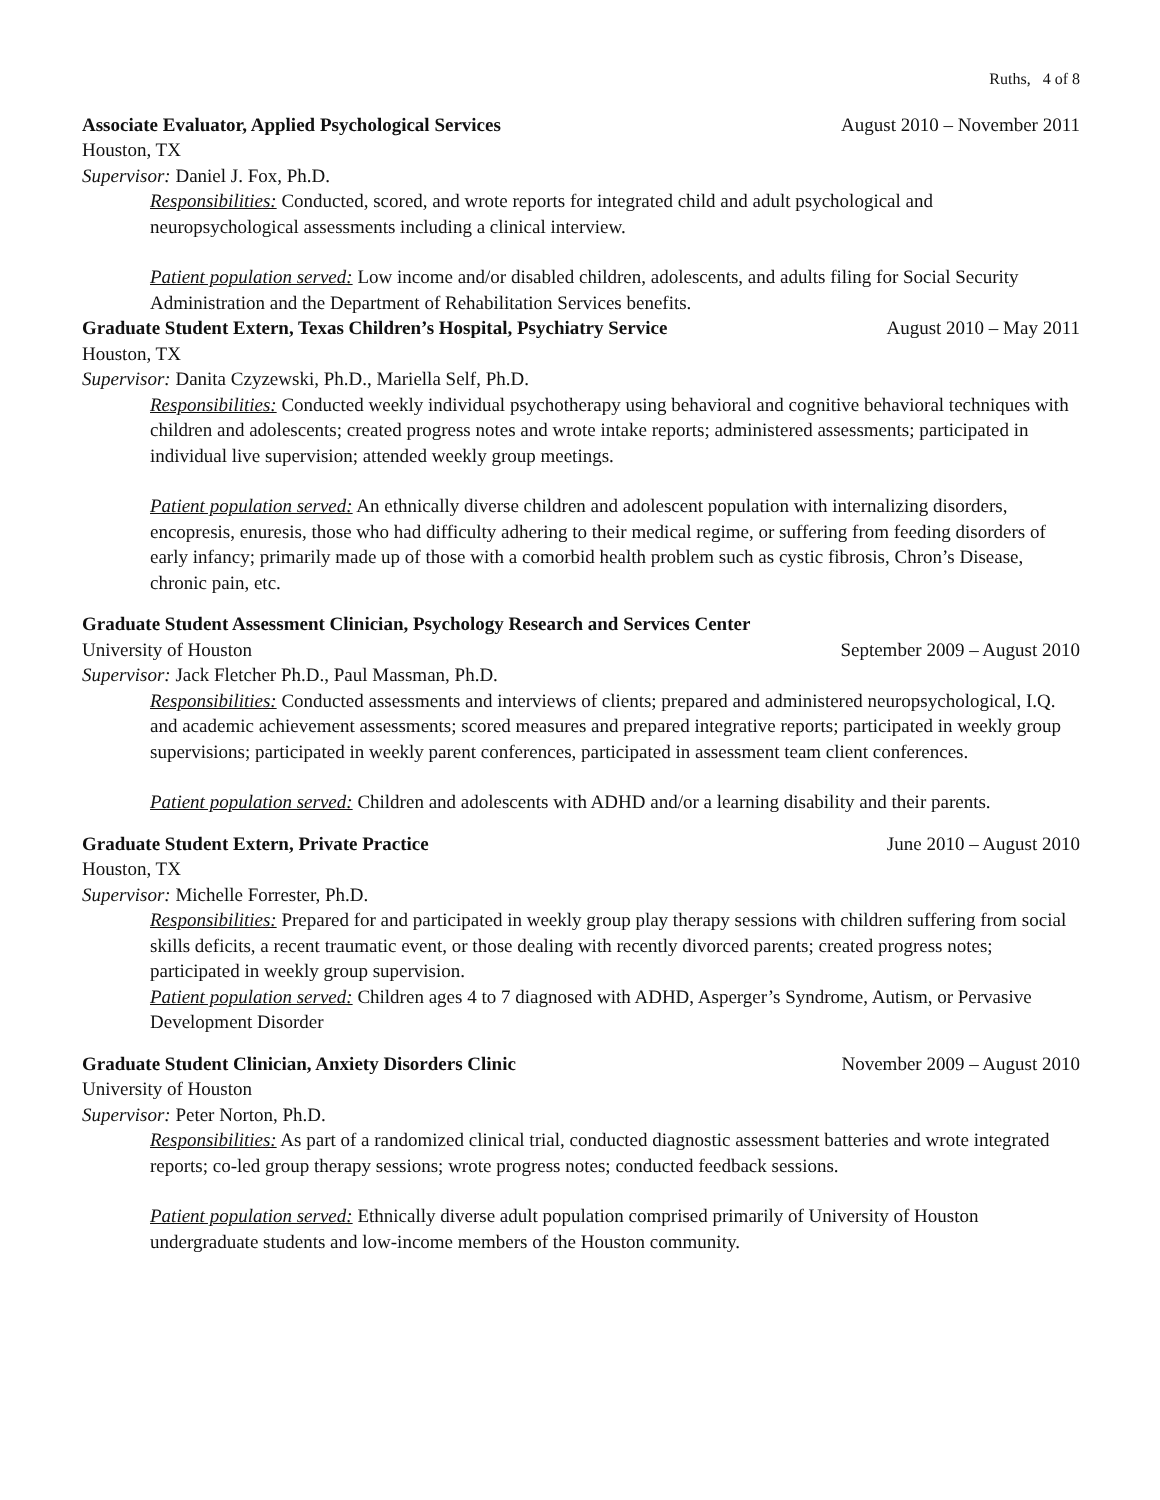Ruths, 4 of 8
Associate Evaluator, Applied Psychological Services August 2010 – November 2011
Houston, TX
Supervisor: Daniel J. Fox, Ph.D.
Responsibilities: Conducted, scored, and wrote reports for integrated child and adult psychological and neuropsychological assessments including a clinical interview.
Patient population served: Low income and/or disabled children, adolescents, and adults filing for Social Security Administration and the Department of Rehabilitation Services benefits.
Graduate Student Extern, Texas Children’s Hospital, Psychiatry Service August 2010 – May 2011
Houston, TX
Supervisor: Danita Czyzewski, Ph.D., Mariella Self, Ph.D.
Responsibilities: Conducted weekly individual psychotherapy using behavioral and cognitive behavioral techniques with children and adolescents; created progress notes and wrote intake reports; administered assessments; participated in individual live supervision; attended weekly group meetings.
Patient population served: An ethnically diverse children and adolescent population with internalizing disorders, encopresis, enuresis, those who had difficulty adhering to their medical regime, or suffering from feeding disorders of early infancy; primarily made up of those with a comorbid health problem such as cystic fibrosis, Chron’s Disease, chronic pain, etc.
Graduate Student Assessment Clinician, Psychology Research and Services Center
University of Houston September 2009 – August 2010
Supervisor: Jack Fletcher Ph.D., Paul Massman, Ph.D.
Responsibilities: Conducted assessments and interviews of clients; prepared and administered neuropsychological, I.Q. and academic achievement assessments; scored measures and prepared integrative reports; participated in weekly group supervisions; participated in weekly parent conferences, participated in assessment team client conferences.
Patient population served: Children and adolescents with ADHD and/or a learning disability and their parents.
Graduate Student Extern, Private Practice June 2010 – August 2010
Houston, TX
Supervisor: Michelle Forrester, Ph.D.
Responsibilities: Prepared for and participated in weekly group play therapy sessions with children suffering from social skills deficits, a recent traumatic event, or those dealing with recently divorced parents; created progress notes; participated in weekly group supervision.
Patient population served: Children ages 4 to 7 diagnosed with ADHD, Asperger’s Syndrome, Autism, or Pervasive Development Disorder
Graduate Student Clinician, Anxiety Disorders Clinic November 2009 – August 2010
University of Houston
Supervisor: Peter Norton, Ph.D.
Responsibilities: As part of a randomized clinical trial, conducted diagnostic assessment batteries and wrote integrated reports; co-led group therapy sessions; wrote progress notes; conducted feedback sessions.
Patient population served: Ethnically diverse adult population comprised primarily of University of Houston undergraduate students and low-income members of the Houston community.